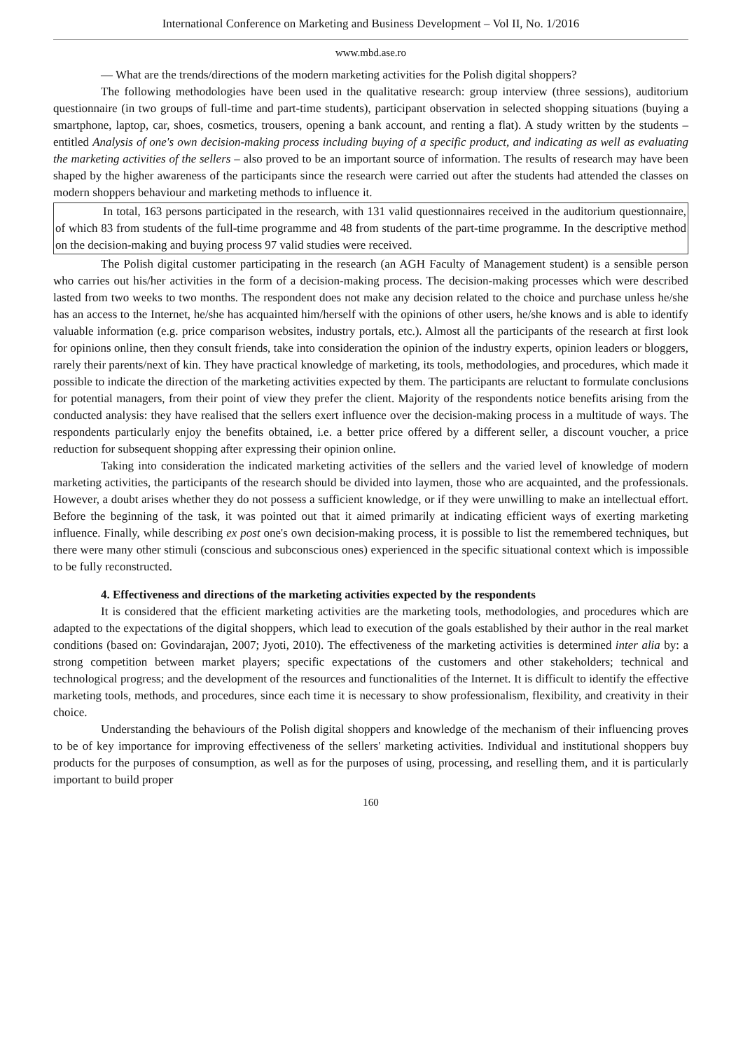International Conference on Marketing and Business Development – Vol II, No. 1/2016
www.mbd.ase.ro
— What are the trends/directions of the modern marketing activities for the Polish digital shoppers?
The following methodologies have been used in the qualitative research: group interview (three sessions), auditorium questionnaire (in two groups of full-time and part-time students), participant observation in selected shopping situations (buying a smartphone, laptop, car, shoes, cosmetics, trousers, opening a bank account, and renting a flat). A study written by the students – entitled Analysis of one's own decision-making process including buying of a specific product, and indicating as well as evaluating the marketing activities of the sellers – also proved to be an important source of information. The results of research may have been shaped by the higher awareness of the participants since the research were carried out after the students had attended the classes on modern shoppers behaviour and marketing methods to influence it.
In total, 163 persons participated in the research, with 131 valid questionnaires received in the auditorium questionnaire, of which 83 from students of the full-time programme and 48 from students of the part-time programme. In the descriptive method on the decision-making and buying process 97 valid studies were received.
The Polish digital customer participating in the research (an AGH Faculty of Management student) is a sensible person who carries out his/her activities in the form of a decision-making process. The decision-making processes which were described lasted from two weeks to two months. The respondent does not make any decision related to the choice and purchase unless he/she has an access to the Internet, he/she has acquainted him/herself with the opinions of other users, he/she knows and is able to identify valuable information (e.g. price comparison websites, industry portals, etc.). Almost all the participants of the research at first look for opinions online, then they consult friends, take into consideration the opinion of the industry experts, opinion leaders or bloggers, rarely their parents/next of kin. They have practical knowledge of marketing, its tools, methodologies, and procedures, which made it possible to indicate the direction of the marketing activities expected by them. The participants are reluctant to formulate conclusions for potential managers, from their point of view they prefer the client. Majority of the respondents notice benefits arising from the conducted analysis: they have realised that the sellers exert influence over the decision-making process in a multitude of ways. The respondents particularly enjoy the benefits obtained, i.e. a better price offered by a different seller, a discount voucher, a price reduction for subsequent shopping after expressing their opinion online.
Taking into consideration the indicated marketing activities of the sellers and the varied level of knowledge of modern marketing activities, the participants of the research should be divided into laymen, those who are acquainted, and the professionals. However, a doubt arises whether they do not possess a sufficient knowledge, or if they were unwilling to make an intellectual effort. Before the beginning of the task, it was pointed out that it aimed primarily at indicating efficient ways of exerting marketing influence. Finally, while describing ex post one's own decision-making process, it is possible to list the remembered techniques, but there were many other stimuli (conscious and subconscious ones) experienced in the specific situational context which is impossible to be fully reconstructed.
4. Effectiveness and directions of the marketing activities expected by the respondents
It is considered that the efficient marketing activities are the marketing tools, methodologies, and procedures which are adapted to the expectations of the digital shoppers, which lead to execution of the goals established by their author in the real market conditions (based on: Govindarajan, 2007; Jyoti, 2010). The effectiveness of the marketing activities is determined inter alia by: a strong competition between market players; specific expectations of the customers and other stakeholders; technical and technological progress; and the development of the resources and functionalities of the Internet. It is difficult to identify the effective marketing tools, methods, and procedures, since each time it is necessary to show professionalism, flexibility, and creativity in their choice.
Understanding the behaviours of the Polish digital shoppers and knowledge of the mechanism of their influencing proves to be of key importance for improving effectiveness of the sellers' marketing activities. Individual and institutional shoppers buy products for the purposes of consumption, as well as for the purposes of using, processing, and reselling them, and it is particularly important to build proper
160